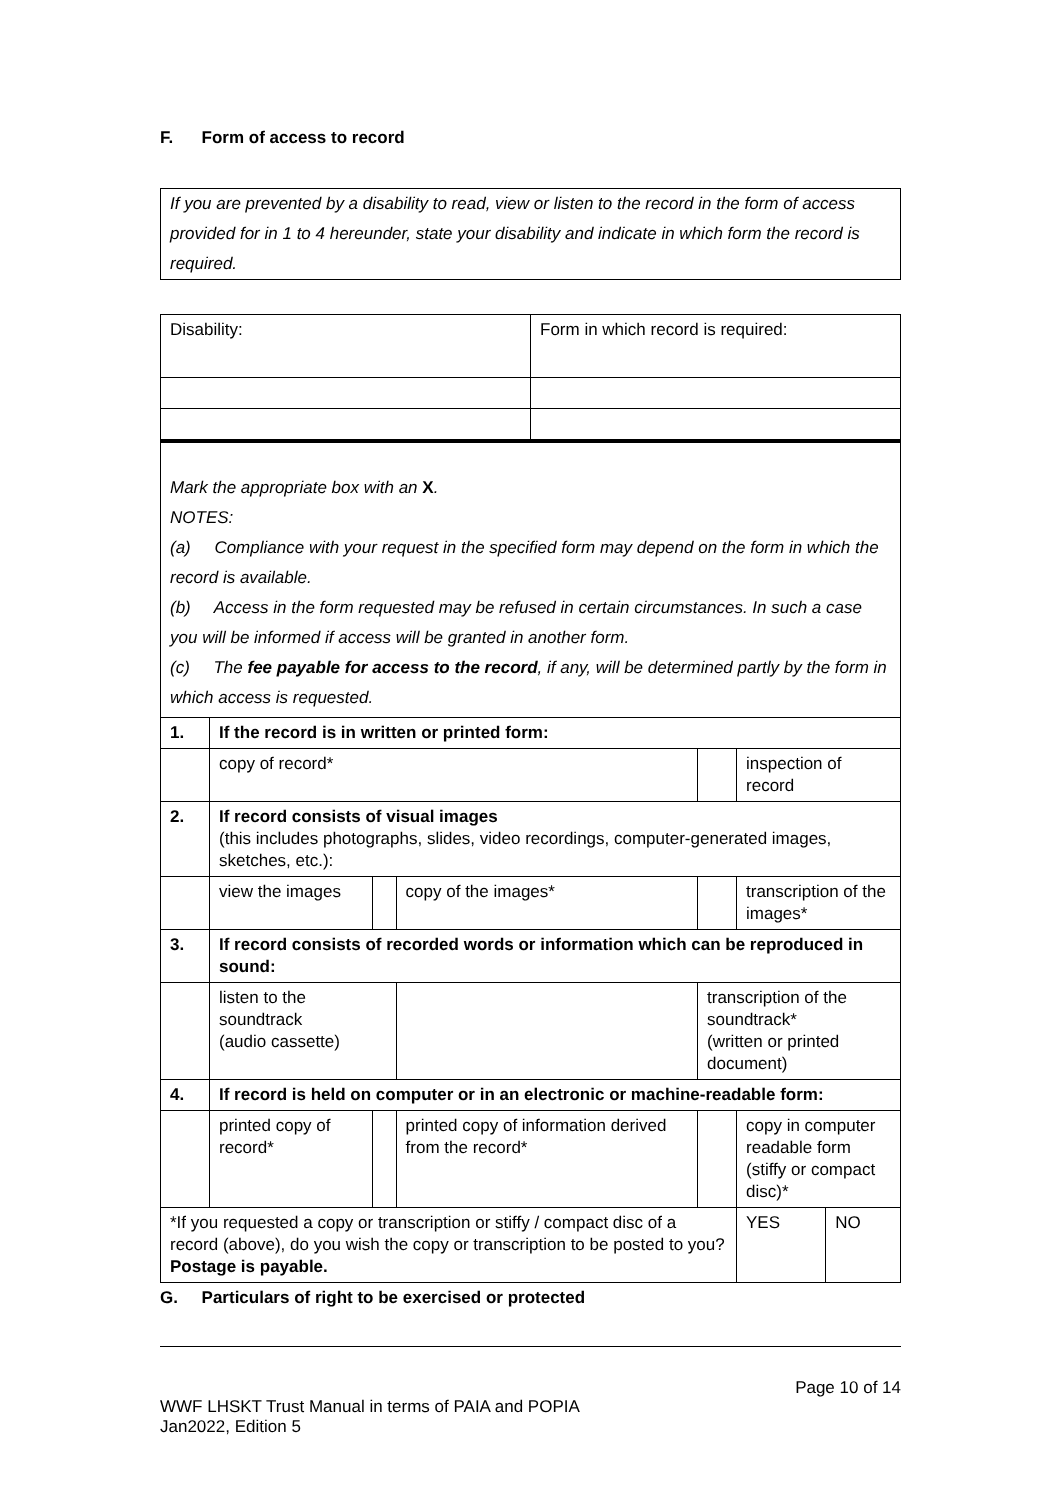F. Form of access to record
If you are prevented by a disability to read, view or listen to the record in the form of access provided for in 1 to 4 hereunder, state your disability and indicate in which form the record is required.
| Disability: | Form in which record is required: |
| Mark the appropriate box with an X . NOTES: (a) Compliance with your request in the specified form may depend on the form in which the record is available. (b) Access in the form requested may be refused in certain circumstances. In such a case you will be informed if access will be granted in another form. (c) The fee payable for access to the record , if any, will be determined partly by the form in which access is requested. | | | | | | | | | |
| 1. | If the record is in written or printed form: | | | | | | | | |
| | copy of record* | | | | | | inspection of record | | |
| 2. | If record consists of visual images (this includes photographs, slides, video recordings, computer-generated images, sketches, etc.): | | | | | | | | |
| | view the images | | copy of the images* | | | | transcription of the images* | | |
| 3. | If record consists of recorded words or information which can be reproduced in sound: | | | | | | | | |
| | listen to the soundtrack (audio cassette) | | | | transcription of the soundtrack* (written or printed document) | | | | |
| 4. | If record is held on computer or in an electronic or machine-readable form: | | | | | | | | |
| | printed copy of record* | | printed copy of information derived from the record* | | | | copy in computer readable form (stiffy or compact disc)* | | |
| *If you requested a copy or transcription or stiffy / compact disc of a record (above), do you wish the copy or transcription to be posted to you? Postage is payable. | | | | | | | | YES | NO |
G. Particulars of right to be exercised or protected
Page 10 of 14
WWF LHSKT Trust Manual in terms of PAIA and POPIA
Jan2022, Edition 5